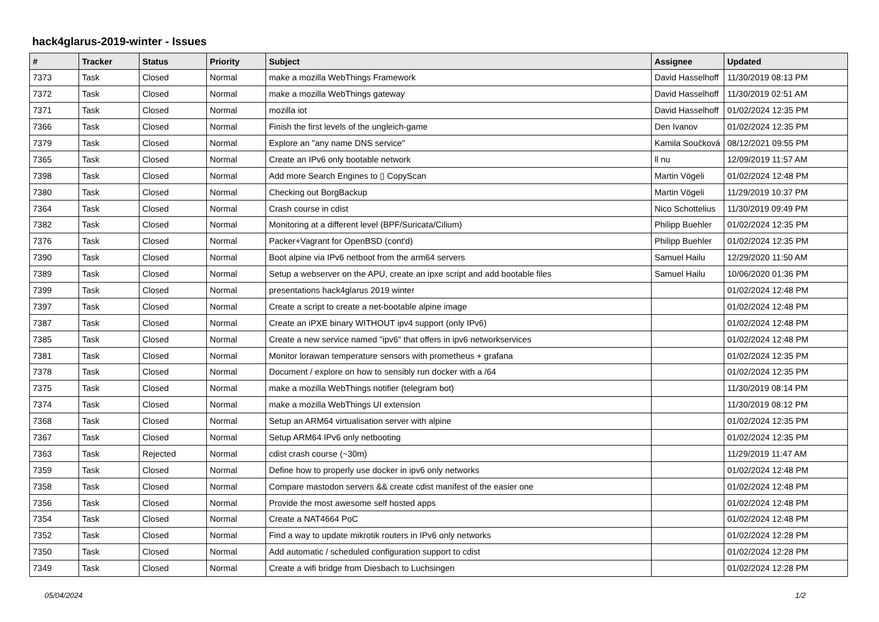hack4glarus-2019-winter - Issues
| # | Tracker | Status | Priority | Subject | Assignee | Updated |
| --- | --- | --- | --- | --- | --- | --- |
| 7373 | Task | Closed | Normal | make a mozilla WebThings Framework | David Hasselhoff | 11/30/2019 08:13 PM |
| 7372 | Task | Closed | Normal | make a mozilla WebThings gateway | David Hasselhoff | 11/30/2019 02:51 AM |
| 7371 | Task | Closed | Normal | mozilla iot | David Hasselhoff | 01/02/2024 12:35 PM |
| 7366 | Task | Closed | Normal | Finish the first levels of the ungleich-game | Den Ivanov | 01/02/2024 12:35 PM |
| 7379 | Task | Closed | Normal | Explore an "any name DNS service" | Kamila Součková | 08/12/2021 09:55 PM |
| 7365 | Task | Closed | Normal | Create an IPv6 only bootable network | ll nu | 12/09/2019 11:57 AM |
| 7398 | Task | Closed | Normal | Add more Search Engines to ▯ CopyScan | Martin Vögeli | 01/02/2024 12:48 PM |
| 7380 | Task | Closed | Normal | Checking out BorgBackup | Martin Vögeli | 11/29/2019 10:37 PM |
| 7364 | Task | Closed | Normal | Crash course in cdist | Nico Schottelius | 11/30/2019 09:49 PM |
| 7382 | Task | Closed | Normal | Monitoring at a different level (BPF/Suricata/Cilium) | Philipp Buehler | 01/02/2024 12:35 PM |
| 7376 | Task | Closed | Normal | Packer+Vagrant for OpenBSD (cont'd) | Philipp Buehler | 01/02/2024 12:35 PM |
| 7390 | Task | Closed | Normal | Boot alpine via IPv6 netboot from the arm64 servers | Samuel Hailu | 12/29/2020 11:50 AM |
| 7389 | Task | Closed | Normal | Setup a webserver on the APU, create an ipxe script and add bootable files | Samuel Hailu | 10/06/2020 01:36 PM |
| 7399 | Task | Closed | Normal | presentations hack4glarus 2019 winter | | 01/02/2024 12:48 PM |
| 7397 | Task | Closed | Normal | Create a script to create a net-bootable alpine image | | 01/02/2024 12:48 PM |
| 7387 | Task | Closed | Normal | Create an iPXE binary WITHOUT ipv4 support (only IPv6) | | 01/02/2024 12:48 PM |
| 7385 | Task | Closed | Normal | Create a new service named "ipv6" that offers in ipv6 networkservices | | 01/02/2024 12:48 PM |
| 7381 | Task | Closed | Normal | Monitor lorawan temperature sensors with prometheus + grafana | | 01/02/2024 12:35 PM |
| 7378 | Task | Closed | Normal | Document / explore on how to sensibly run docker with a /64 | | 01/02/2024 12:35 PM |
| 7375 | Task | Closed | Normal | make a mozilla WebThings notifier (telegram bot) | | 11/30/2019 08:14 PM |
| 7374 | Task | Closed | Normal | make a mozilla WebThings UI extension | | 11/30/2019 08:12 PM |
| 7368 | Task | Closed | Normal | Setup an ARM64 virtualisation server with alpine | | 01/02/2024 12:35 PM |
| 7367 | Task | Closed | Normal | Setup ARM64 IPv6 only netbooting | | 01/02/2024 12:35 PM |
| 7363 | Task | Rejected | Normal | cdist crash course (~30m) | | 11/29/2019 11:47 AM |
| 7359 | Task | Closed | Normal | Define how to properly use docker in ipv6 only networks | | 01/02/2024 12:48 PM |
| 7358 | Task | Closed | Normal | Compare mastodon servers && create cdist manifest of the easier one | | 01/02/2024 12:48 PM |
| 7356 | Task | Closed | Normal | Provide the most awesome self hosted apps | | 01/02/2024 12:48 PM |
| 7354 | Task | Closed | Normal | Create a NAT4664 PoC | | 01/02/2024 12:48 PM |
| 7352 | Task | Closed | Normal | Find a way to update mikrotik routers in IPv6 only networks | | 01/02/2024 12:28 PM |
| 7350 | Task | Closed | Normal | Add automatic / scheduled configuration support to cdist | | 01/02/2024 12:28 PM |
| 7349 | Task | Closed | Normal | Create a wifi bridge from Diesbach to Luchsingen | | 01/02/2024 12:28 PM |
05/04/2024 1/2